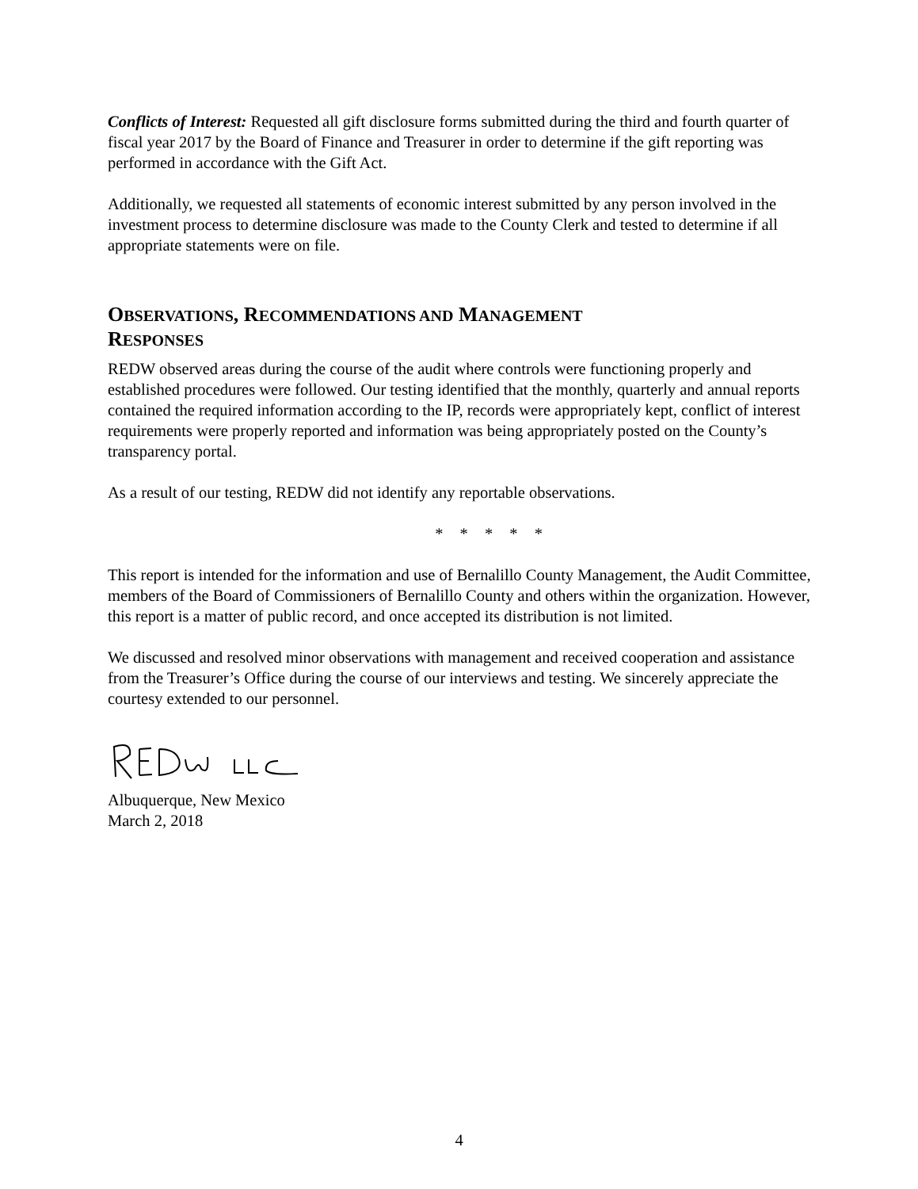Conflicts of Interest: Requested all gift disclosure forms submitted during the third and fourth quarter of fiscal year 2017 by the Board of Finance and Treasurer in order to determine if the gift reporting was performed in accordance with the Gift Act.
Additionally, we requested all statements of economic interest submitted by any person involved in the investment process to determine disclosure was made to the County Clerk and tested to determine if all appropriate statements were on file.
OBSERVATIONS, RECOMMENDATIONS AND MANAGEMENT
RESPONSES
REDW observed areas during the course of the audit where controls were functioning properly and established procedures were followed. Our testing identified that the monthly, quarterly and annual reports contained the required information according to the IP, records were appropriately kept, conflict of interest requirements were properly reported and information was being appropriately posted on the County’s transparency portal.
As a result of our testing, REDW did not identify any reportable observations.
* * * * *
This report is intended for the information and use of Bernalillo County Management, the Audit Committee, members of the Board of Commissioners of Bernalillo County and others within the organization. However, this report is a matter of public record, and once accepted its distribution is not limited.
We discussed and resolved minor observations with management and received cooperation and assistance from the Treasurer’s Office during the course of our interviews and testing. We sincerely appreciate the courtesy extended to our personnel.
Albuquerque, New Mexico
March 2, 2018
4